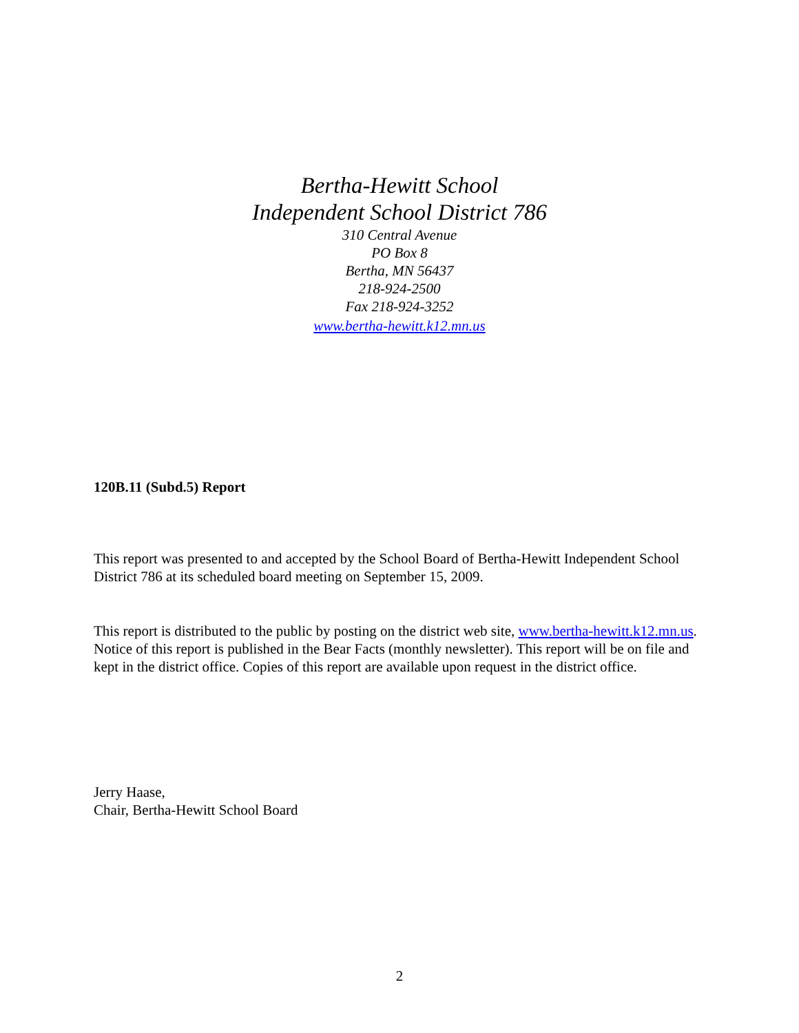Bertha-Hewitt School
Independent School District 786
310 Central Avenue
PO Box 8
Bertha, MN 56437
218-924-2500
Fax 218-924-3252
www.bertha-hewitt.k12.mn.us
120B.11 (Subd.5) Report
This report was presented to and accepted by the School Board of Bertha-Hewitt Independent School District 786 at its scheduled board meeting on September 15, 2009.
This report is distributed to the public by posting on the district web site, www.bertha-hewitt.k12.mn.us. Notice of this report is published in the Bear Facts (monthly newsletter). This report will be on file and kept in the district office. Copies of this report are available upon request in the district office.
Jerry Haase,
Chair, Bertha-Hewitt School Board
2